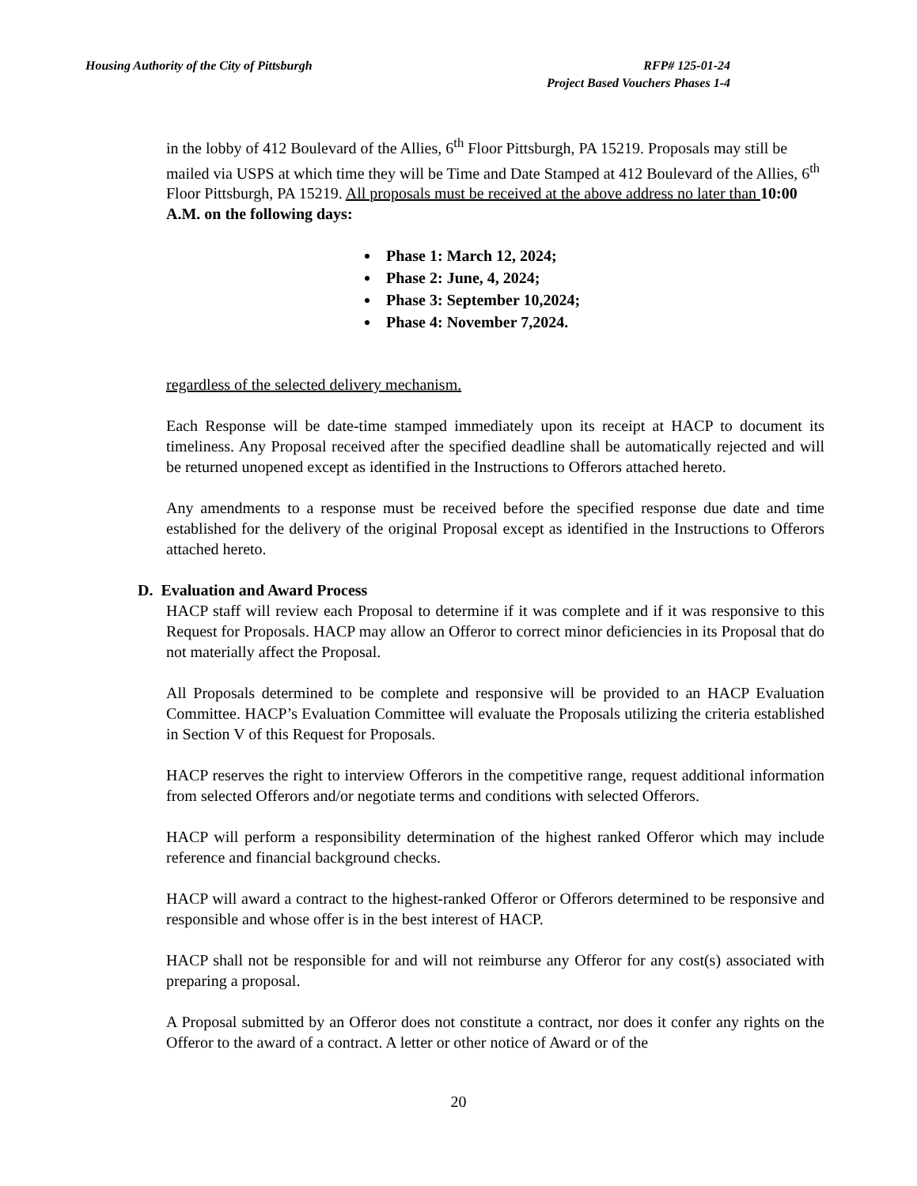Housing Authority of the City of Pittsburgh
RFP# 125-01-24
Project Based Vouchers Phases 1-4
in the lobby of 412 Boulevard of the Allies, 6<sup>th</sup> Floor Pittsburgh, PA 15219. Proposals may still be mailed via USPS at which time they will be Time and Date Stamped at 412 Boulevard of the Allies, 6<sup>th</sup> Floor Pittsburgh, PA 15219. All proposals must be received at the above address no later than 10:00 A.M. on the following days:
Phase 1: March 12, 2024;
Phase 2: June, 4, 2024;
Phase 3: September 10,2024;
Phase 4: November 7,2024.
regardless of the selected delivery mechanism.
Each Response will be date-time stamped immediately upon its receipt at HACP to document its timeliness. Any Proposal received after the specified deadline shall be automatically rejected and will be returned unopened except as identified in the Instructions to Offerors attached hereto.
Any amendments to a response must be received before the specified response due date and time established for the delivery of the original Proposal except as identified in the Instructions to Offerors attached hereto.
D. Evaluation and Award Process
HACP staff will review each Proposal to determine if it was complete and if it was responsive to this Request for Proposals. HACP may allow an Offeror to correct minor deficiencies in its Proposal that do not materially affect the Proposal.
All Proposals determined to be complete and responsive will be provided to an HACP Evaluation Committee. HACP’s Evaluation Committee will evaluate the Proposals utilizing the criteria established in Section V of this Request for Proposals.
HACP reserves the right to interview Offerors in the competitive range, request additional information from selected Offerors and/or negotiate terms and conditions with selected Offerors.
HACP will perform a responsibility determination of the highest ranked Offeror which may include reference and financial background checks.
HACP will award a contract to the highest-ranked Offeror or Offerors determined to be responsive and responsible and whose offer is in the best interest of HACP.
HACP shall not be responsible for and will not reimburse any Offeror for any cost(s) associated with preparing a proposal.
A Proposal submitted by an Offeror does not constitute a contract, nor does it confer any rights on the Offeror to the award of a contract. A letter or other notice of Award or of the
20